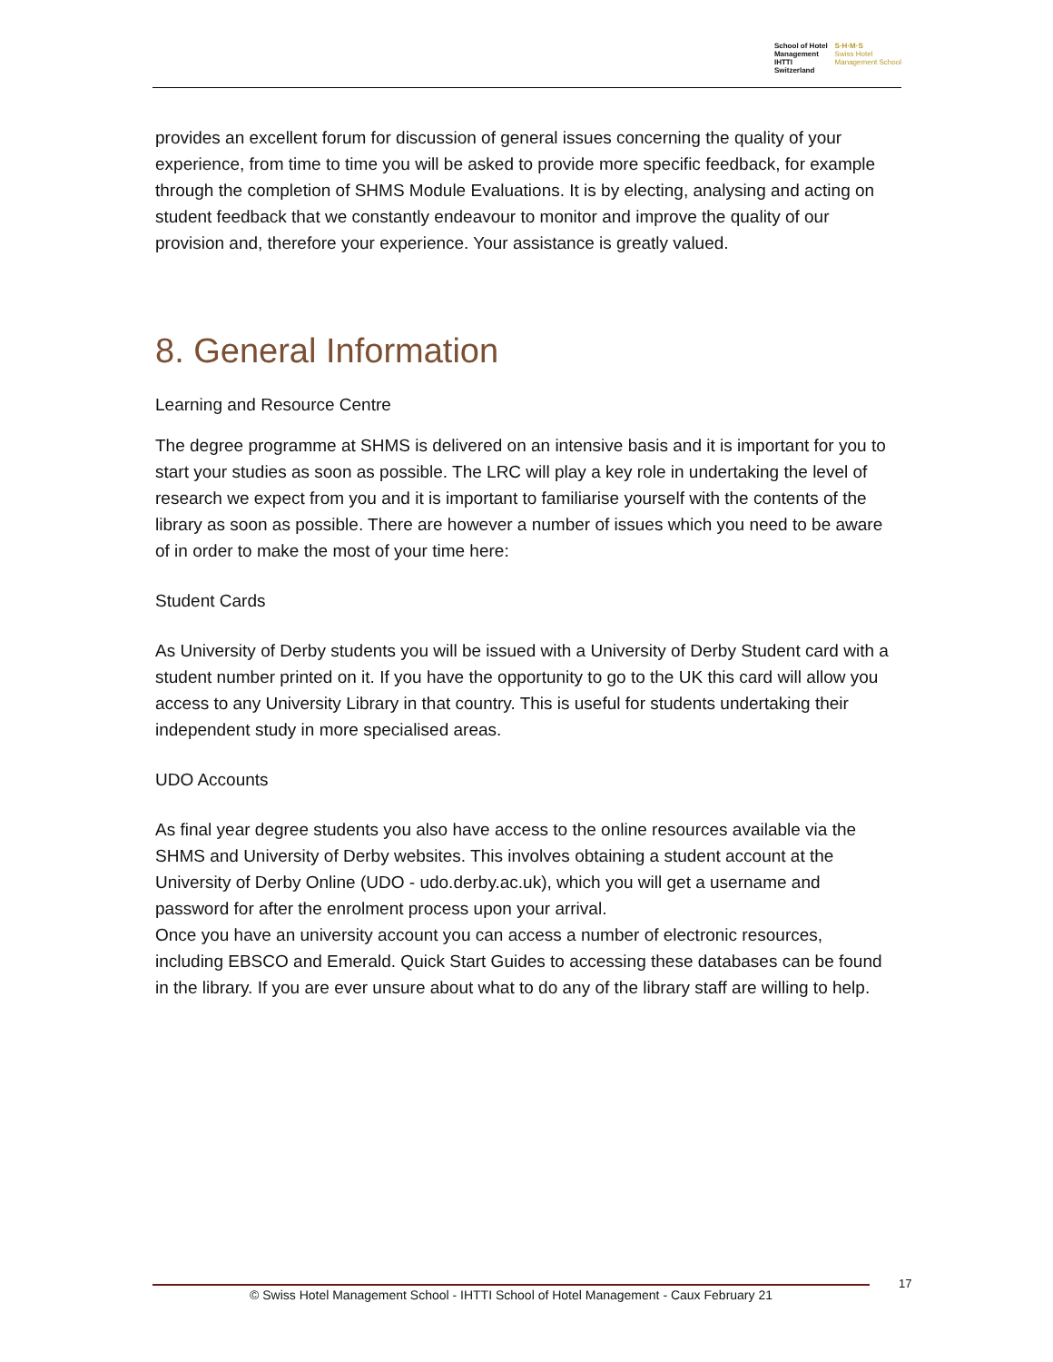School of Hotel
Management
IHTTI
Switzerland
S·H·M·S
Swiss Hotel
Management School
provides an excellent forum for discussion of general issues concerning the quality of your experience, from time to time you will be asked to provide more specific feedback, for example through the completion of SHMS Module Evaluations. It is by electing, analysing and acting on student feedback that we constantly endeavour to monitor and improve the quality of our provision and, therefore your experience. Your assistance is greatly valued.
8. General Information
Learning and Resource Centre
The degree programme at SHMS is delivered on an intensive basis and it is important for you to start your studies as soon as possible. The LRC will play a key role in undertaking the level of research we expect from you and it is important to familiarise yourself with the contents of the library as soon as possible. There are however a number of issues which you need to be aware of in order to make the most of your time here:
Student Cards
As University of Derby students you will be issued with a University of Derby Student card with a student number printed on it. If you have the opportunity to go to the UK this card will allow you access to any University Library in that country. This is useful for students undertaking their independent study in more specialised areas.
UDO Accounts
As final year degree students you also have access to the online resources available via the SHMS and University of Derby websites. This involves obtaining a student account at the University of Derby Online (UDO - udo.derby.ac.uk), which you will get a username and password for after the enrolment process upon your arrival.
Once you have an university account you can access a number of electronic resources, including EBSCO and Emerald. Quick Start Guides to accessing these databases can be found in the library. If you are ever unsure about what to do any of the library staff are willing to help.
© Swiss Hotel Management School - IHTTI School of Hotel Management - Caux February 21
17